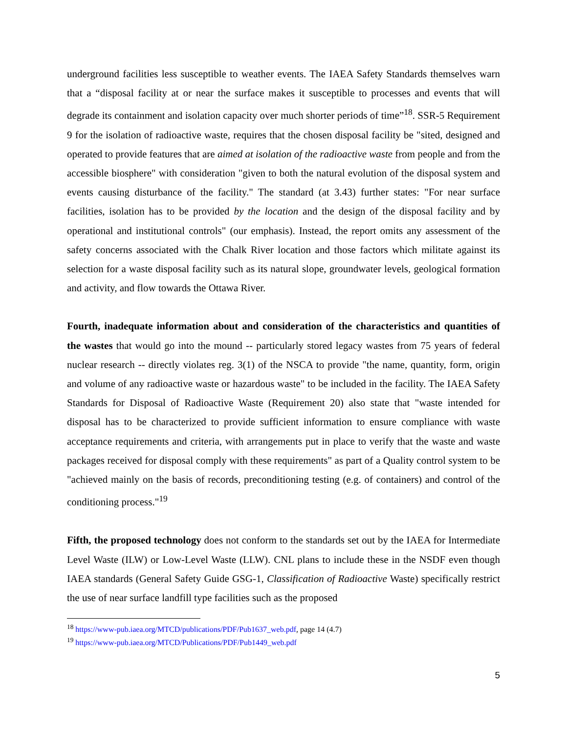underground facilities less susceptible to weather events. The IAEA Safety Standards themselves warn that a “disposal facility at or near the surface makes it susceptible to processes and events that will degrade its containment and isolation capacity over much shorter periods of time”<sup>18</sup>. SSR-5 Requirement 9 for the isolation of radioactive waste, requires that the chosen disposal facility be "sited, designed and operated to provide features that are aimed at isolation of the radioactive waste from people and from the accessible biosphere" with consideration "given to both the natural evolution of the disposal system and events causing disturbance of the facility." The standard (at 3.43) further states: "For near surface facilities, isolation has to be provided by the location and the design of the disposal facility and by operational and institutional controls" (our emphasis). Instead, the report omits any assessment of the safety concerns associated with the Chalk River location and those factors which militate against its selection for a waste disposal facility such as its natural slope, groundwater levels, geological formation and activity, and flow towards the Ottawa River.
Fourth, inadequate information about and consideration of the characteristics and quantities of the wastes that would go into the mound -- particularly stored legacy wastes from 75 years of federal nuclear research -- directly violates reg. 3(1) of the NSCA to provide "the name, quantity, form, origin and volume of any radioactive waste or hazardous waste" to be included in the facility. The IAEA Safety Standards for Disposal of Radioactive Waste (Requirement 20) also state that "waste intended for disposal has to be characterized to provide sufficient information to ensure compliance with waste acceptance requirements and criteria, with arrangements put in place to verify that the waste and waste packages received for disposal comply with these requirements" as part of a Quality control system to be "achieved mainly on the basis of records, preconditioning testing (e.g. of containers) and control of the conditioning process."<sup>19</sup>
Fifth, the proposed technology does not conform to the standards set out by the IAEA for Intermediate Level Waste (ILW) or Low-Level Waste (LLW). CNL plans to include these in the NSDF even though IAEA standards (General Safety Guide GSG-1, Classification of Radioactive Waste) specifically restrict the use of near surface landfill type facilities such as the proposed
<sup>18</sup> https://www-pub.iaea.org/MTCD/publications/PDF/Pub1637_web.pdf, page 14 (4.7)
<sup>19</sup> https://www-pub.iaea.org/MTCD/Publications/PDF/Pub1449_web.pdf
5